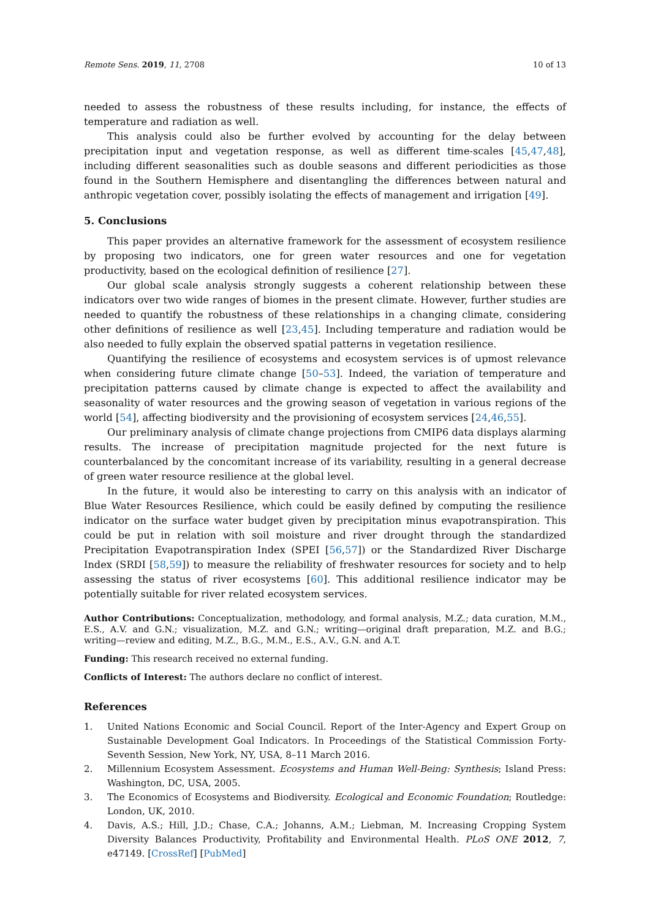Remote Sens. 2019, 11, 2708 10 of 13
needed to assess the robustness of these results including, for instance, the effects of temperature and radiation as well.
This analysis could also be further evolved by accounting for the delay between precipitation input and vegetation response, as well as different time-scales [45,47,48], including different seasonalities such as double seasons and different periodicities as those found in the Southern Hemisphere and disentangling the differences between natural and anthropic vegetation cover, possibly isolating the effects of management and irrigation [49].
5. Conclusions
This paper provides an alternative framework for the assessment of ecosystem resilience by proposing two indicators, one for green water resources and one for vegetation productivity, based on the ecological definition of resilience [27].
Our global scale analysis strongly suggests a coherent relationship between these indicators over two wide ranges of biomes in the present climate. However, further studies are needed to quantify the robustness of these relationships in a changing climate, considering other definitions of resilience as well [23,45]. Including temperature and radiation would be also needed to fully explain the observed spatial patterns in vegetation resilience.
Quantifying the resilience of ecosystems and ecosystem services is of upmost relevance when considering future climate change [50–53]. Indeed, the variation of temperature and precipitation patterns caused by climate change is expected to affect the availability and seasonality of water resources and the growing season of vegetation in various regions of the world [54], affecting biodiversity and the provisioning of ecosystem services [24,46,55].
Our preliminary analysis of climate change projections from CMIP6 data displays alarming results. The increase of precipitation magnitude projected for the next future is counterbalanced by the concomitant increase of its variability, resulting in a general decrease of green water resource resilience at the global level.
In the future, it would also be interesting to carry on this analysis with an indicator of Blue Water Resources Resilience, which could be easily defined by computing the resilience indicator on the surface water budget given by precipitation minus evapotranspiration. This could be put in relation with soil moisture and river drought through the standardized Precipitation Evapotranspiration Index (SPEI [56,57]) or the Standardized River Discharge Index (SRDI [58,59]) to measure the reliability of freshwater resources for society and to help assessing the status of river ecosystems [60]. This additional resilience indicator may be potentially suitable for river related ecosystem services.
Author Contributions: Conceptualization, methodology, and formal analysis, M.Z.; data curation, M.M., E.S., A.V. and G.N.; visualization, M.Z. and G.N.; writing—original draft preparation, M.Z. and B.G.; writing—review and editing, M.Z., B.G., M.M., E.S., A.V., G.N. and A.T.
Funding: This research received no external funding.
Conflicts of Interest: The authors declare no conflict of interest.
References
1. United Nations Economic and Social Council. Report of the Inter-Agency and Expert Group on Sustainable Development Goal Indicators. In Proceedings of the Statistical Commission Forty-Seventh Session, New York, NY, USA, 8–11 March 2016.
2. Millennium Ecosystem Assessment. Ecosystems and Human Well-Being: Synthesis; Island Press: Washington, DC, USA, 2005.
3. The Economics of Ecosystems and Biodiversity. Ecological and Economic Foundation; Routledge: London, UK, 2010.
4. Davis, A.S.; Hill, J.D.; Chase, C.A.; Johanns, A.M.; Liebman, M. Increasing Cropping System Diversity Balances Productivity, Profitability and Environmental Health. PLoS ONE 2012, 7, e47149. [CrossRef] [PubMed]